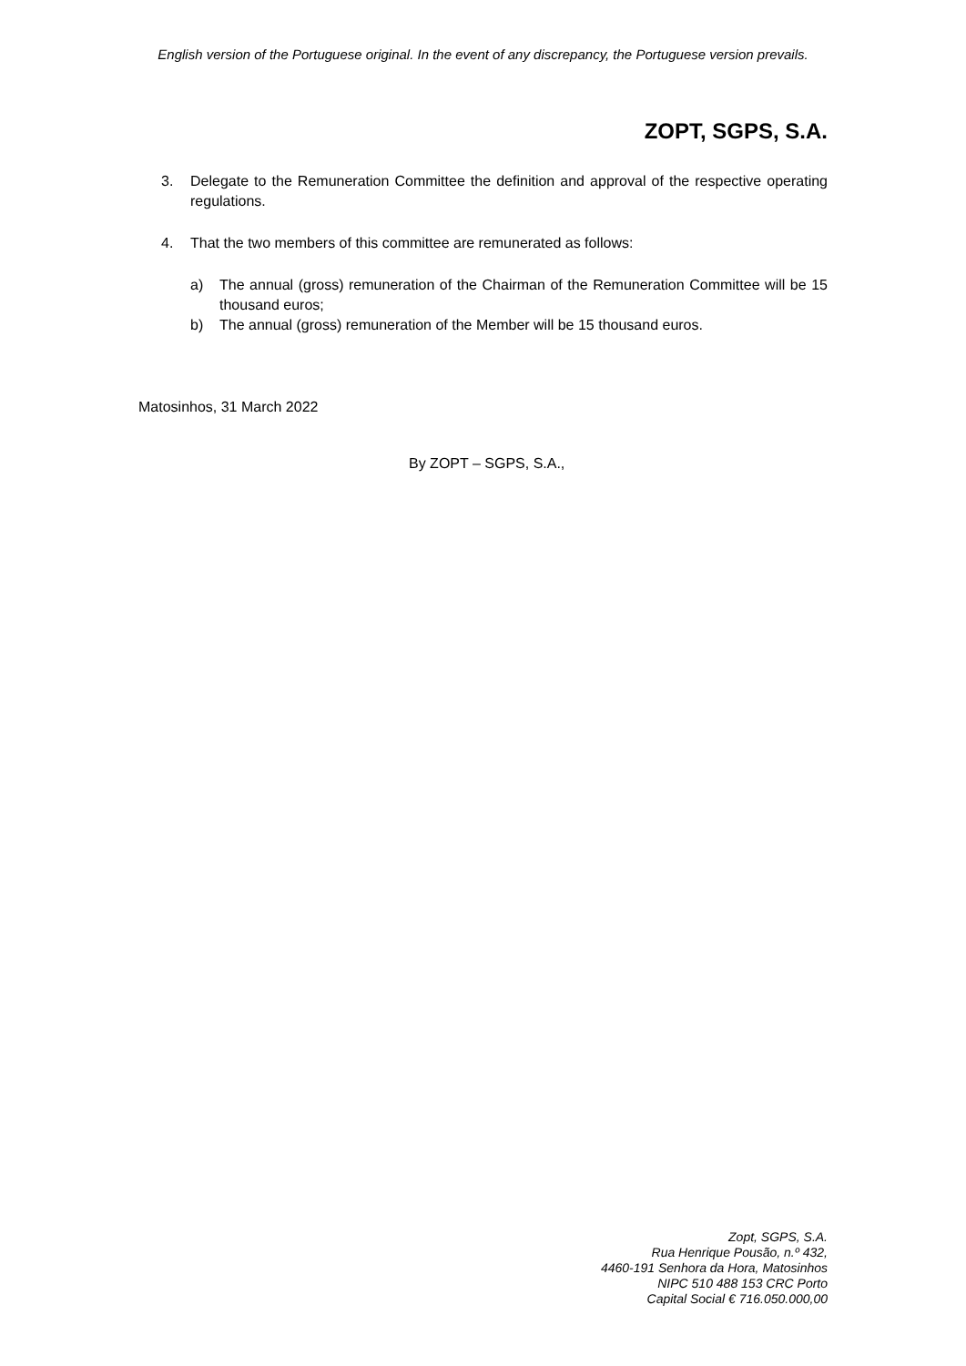English version of the Portuguese original. In the event of any discrepancy, the Portuguese version prevails.
ZOPT, SGPS, S.A.
3. Delegate to the Remuneration Committee the definition and approval of the respective operating regulations.
4. That the two members of this committee are remunerated as follows:
a) The annual (gross) remuneration of the Chairman of the Remuneration Committee will be 15 thousand euros;
b) The annual (gross) remuneration of the Member will be 15 thousand euros.
Matosinhos, 31 March 2022
By ZOPT – SGPS, S.A.,
Zopt, SGPS, S.A.
Rua Henrique Pousão, n.º 432,
4460-191 Senhora da Hora, Matosinhos
NIPC 510 488 153 CRC Porto
Capital Social € 716.050.000,00